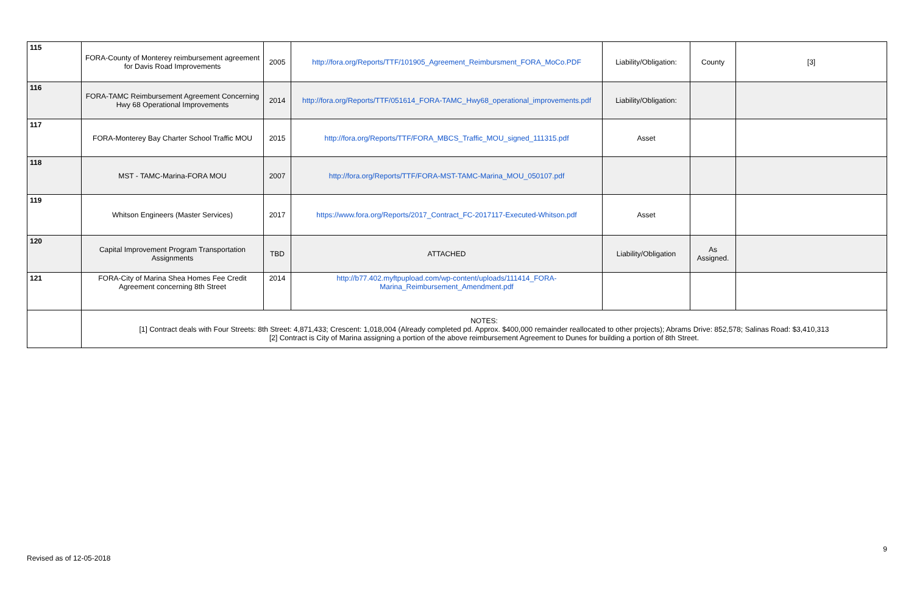| 115 | FORA-County of Monterey reimbursement agreement for Davis Road Improvements | 2005 | http://fora.org/Reports/TTF/101905_Agreement_Reimbursment_FORA_MoCo.PDF | Liability/Obligation: | County | [3] |
| 116 | FORA-TAMC Reimbursement Agreement Concerning Hwy 68 Operational Improvements | 2014 | http://fora.org/Reports/TTF/051614_FORA-TAMC_Hwy68_operational_improvements.pdf | Liability/Obligation: | | |
| 117 | FORA-Monterey Bay Charter School Traffic MOU | 2015 | http://fora.org/Reports/TTF/FORA_MBCS_Traffic_MOU_signed_111315.pdf | Asset | | |
| 118 | MST - TAMC-Marina-FORA MOU | 2007 | http://fora.org/Reports/TTF/FORA-MST-TAMC-Marina_MOU_050107.pdf | | | |
| 119 | Whitson Engineers (Master Services) | 2017 | https://www.fora.org/Reports/2017_Contract_FC-2017117-Executed-Whitson.pdf | Asset | | |
| 120 | Capital Improvement Program Transportation Assignments | TBD | ATTACHED | Liability/Obligation | As Assigned. | |
| 121 | FORA-City of Marina Shea Homes Fee Credit Agreement concerning 8th Street | 2014 | http://b77.402.myftpupload.com/wp-content/uploads/111414_FORA-Marina_Reimbursement_Amendment.pdf | | | |
| | NOTES: [1] Contract deals with Four Streets: 8th Street: 4,871,433; Crescent: 1,018,004 (Already completed pd. Approx. $400,000 remainder reallocated to other projects); Abrams Drive: 852,578; Salinas Road: $3,410,313 [2] Contract is City of Marina assigning a portion of the above reimbursement Agreement to Dunes for building a portion of 8th Street. | | | | | |
9
Revised as of 12-05-2018